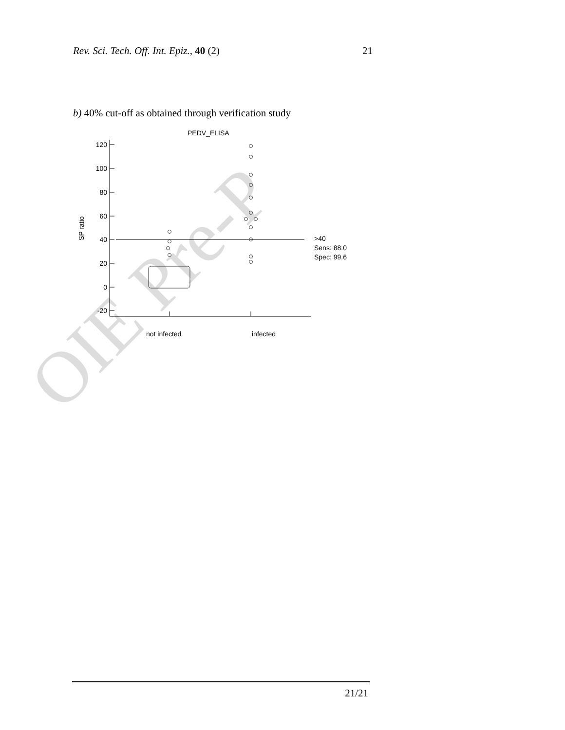OIE Pre-P
Rev. Sci. Tech. Off. Int. Epiz., 40 (2) 21
b) 40% cut-off as obtained through verification study
PEDV_ELISA
120
100
80
60
40
20
0
-20
SP ratio
>40
Sens: 88.0
Spec: 99.6
not infected
infected
21/21